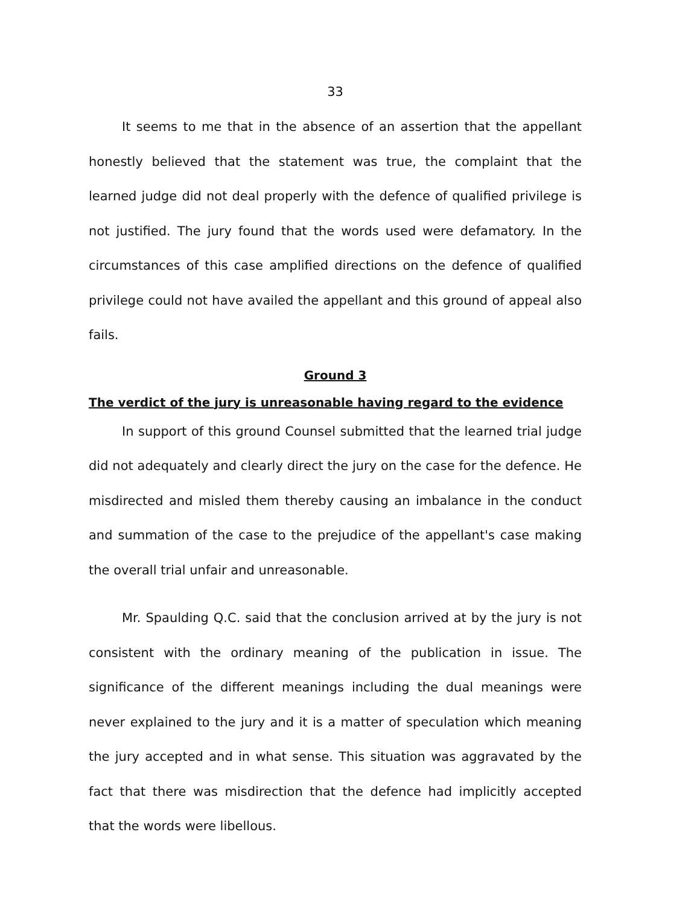33
It seems to me that in the absence of an assertion that the appellant honestly believed that the statement was true, the complaint that the learned judge did not deal properly with the defence of qualified privilege is not justified. The jury found that the words used were defamatory. In the circumstances of this case amplified directions on the defence of qualified privilege could not have availed the appellant and this ground of appeal also fails.
Ground 3
The verdict of the jury is unreasonable having regard to the evidence
In support of this ground Counsel submitted that the learned trial judge did not adequately and clearly direct the jury on the case for the defence. He misdirected and misled them thereby causing an imbalance in the conduct and summation of the case to the prejudice of the appellant's case making the overall trial unfair and unreasonable.
Mr. Spaulding Q.C. said that the conclusion arrived at by the jury is not consistent with the ordinary meaning of the publication in issue. The significance of the different meanings including the dual meanings were never explained to the jury and it is a matter of speculation which meaning the jury accepted and in what sense. This situation was aggravated by the fact that there was misdirection that the defence had implicitly accepted that the words were libellous.